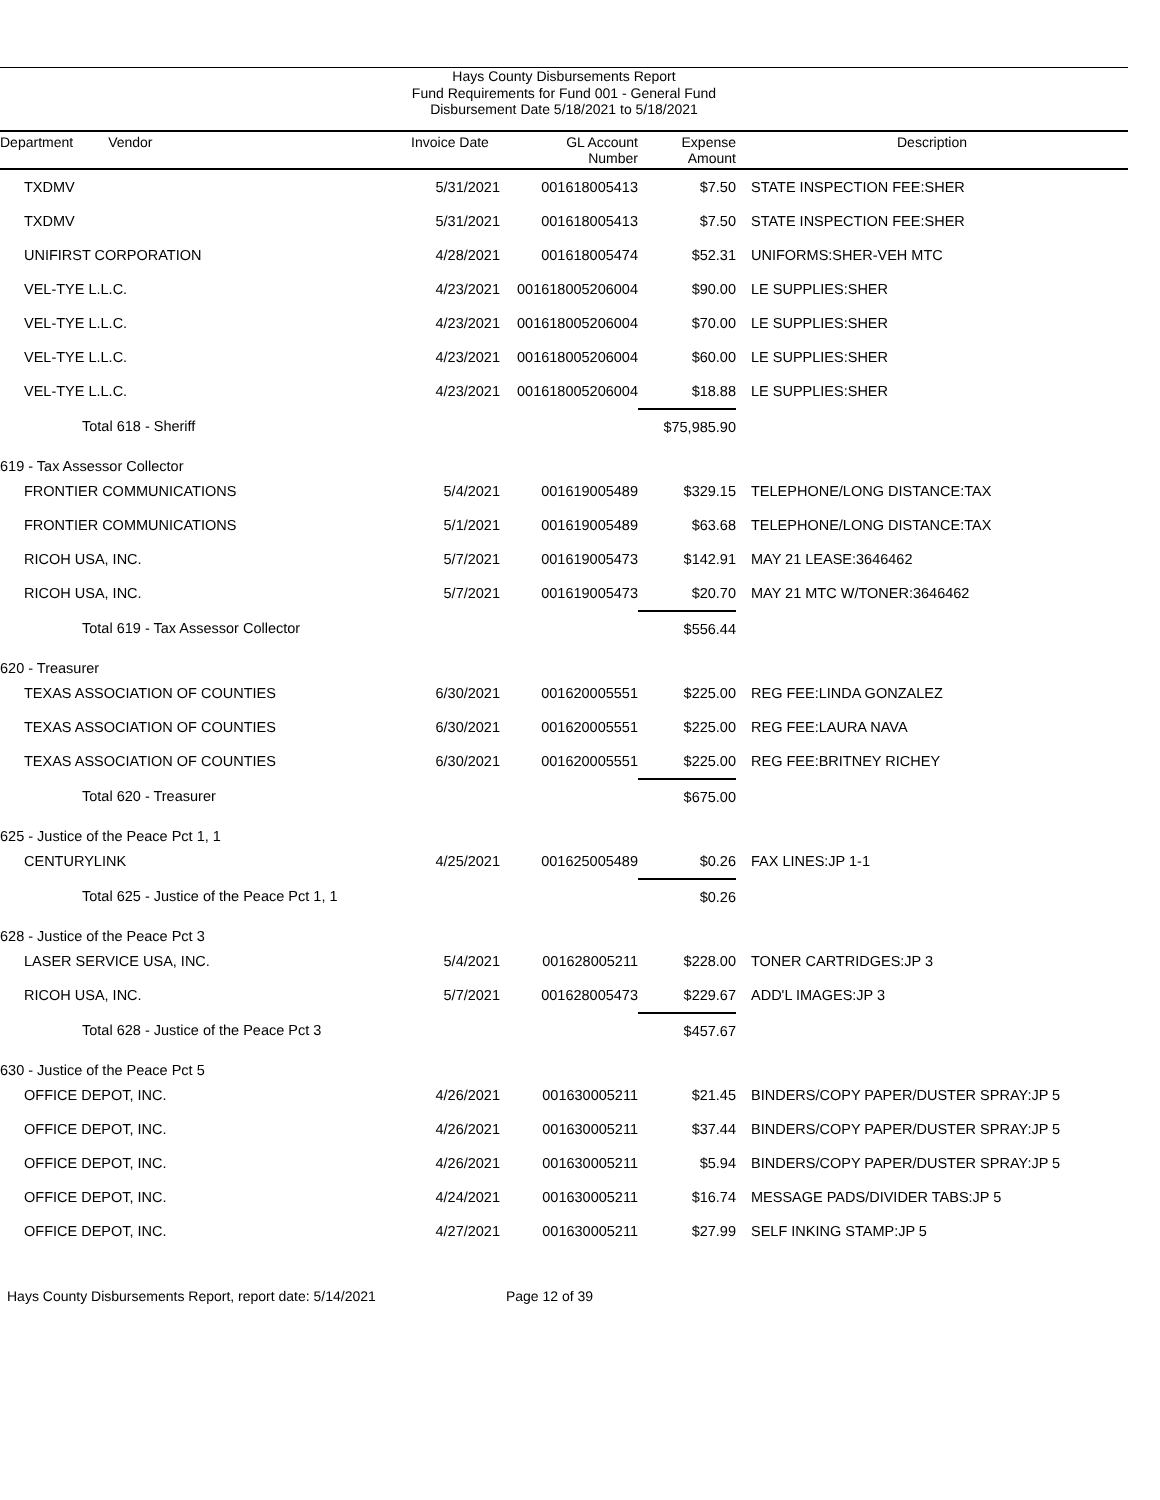Hays County Disbursements Report
Fund Requirements for Fund 001 - General Fund
Disbursement Date 5/18/2021 to 5/18/2021
| Department Vendor | Invoice Date | GL Account Number | Expense Amount | Description |
| --- | --- | --- | --- | --- |
| TXDMV | 5/31/2021 | 001618005413 | $7.50 | STATE INSPECTION FEE:SHER |
| TXDMV | 5/31/2021 | 001618005413 | $7.50 | STATE INSPECTION FEE:SHER |
| UNIFIRST CORPORATION | 4/28/2021 | 001618005474 | $52.31 | UNIFORMS:SHER-VEH MTC |
| VEL-TYE L.L.C. | 4/23/2021 | 001618005206004 | $90.00 | LE SUPPLIES:SHER |
| VEL-TYE L.L.C. | 4/23/2021 | 001618005206004 | $70.00 | LE SUPPLIES:SHER |
| VEL-TYE L.L.C. | 4/23/2021 | 001618005206004 | $60.00 | LE SUPPLIES:SHER |
| VEL-TYE L.L.C. | 4/23/2021 | 001618005206004 | $18.88 | LE SUPPLIES:SHER |
| Total 618 - Sheriff | | | $75,985.90 | |
| 619 - Tax Assessor Collector | | | | |
| FRONTIER COMMUNICATIONS | 5/4/2021 | 001619005489 | $329.15 | TELEPHONE/LONG DISTANCE:TAX |
| FRONTIER COMMUNICATIONS | 5/1/2021 | 001619005489 | $63.68 | TELEPHONE/LONG DISTANCE:TAX |
| RICOH USA, INC. | 5/7/2021 | 001619005473 | $142.91 | MAY 21 LEASE:3646462 |
| RICOH USA, INC. | 5/7/2021 | 001619005473 | $20.70 | MAY 21 MTC W/TONER:3646462 |
| Total 619 - Tax Assessor Collector | | | $556.44 | |
| 620 - Treasurer | | | | |
| TEXAS ASSOCIATION OF COUNTIES | 6/30/2021 | 001620005551 | $225.00 | REG FEE:LINDA GONZALEZ |
| TEXAS ASSOCIATION OF COUNTIES | 6/30/2021 | 001620005551 | $225.00 | REG FEE:LAURA NAVA |
| TEXAS ASSOCIATION OF COUNTIES | 6/30/2021 | 001620005551 | $225.00 | REG FEE:BRITNEY RICHEY |
| Total 620 - Treasurer | | | $675.00 | |
| 625 - Justice of the Peace Pct 1, 1 | | | | |
| CENTURYLINK | 4/25/2021 | 001625005489 | $0.26 | FAX LINES:JP 1-1 |
| Total 625 - Justice of the Peace Pct 1, 1 | | | $0.26 | |
| 628 - Justice of the Peace Pct 3 | | | | |
| LASER SERVICE USA, INC. | 5/4/2021 | 001628005211 | $228.00 | TONER CARTRIDGES:JP 3 |
| RICOH USA, INC. | 5/7/2021 | 001628005473 | $229.67 | ADD'L IMAGES:JP 3 |
| Total 628 - Justice of the Peace Pct 3 | | | $457.67 | |
| 630 - Justice of the Peace Pct 5 | | | | |
| OFFICE DEPOT, INC. | 4/26/2021 | 001630005211 | $21.45 | BINDERS/COPY PAPER/DUSTER SPRAY:JP 5 |
| OFFICE DEPOT, INC. | 4/26/2021 | 001630005211 | $37.44 | BINDERS/COPY PAPER/DUSTER SPRAY:JP 5 |
| OFFICE DEPOT, INC. | 4/26/2021 | 001630005211 | $5.94 | BINDERS/COPY PAPER/DUSTER SPRAY:JP 5 |
| OFFICE DEPOT, INC. | 4/24/2021 | 001630005211 | $16.74 | MESSAGE PADS/DIVIDER TABS:JP 5 |
| OFFICE DEPOT, INC. | 4/27/2021 | 001630005211 | $27.99 | SELF INKING STAMP:JP 5 |
Hays County Disbursements Report, report date: 5/14/2021 Page 12 of 39